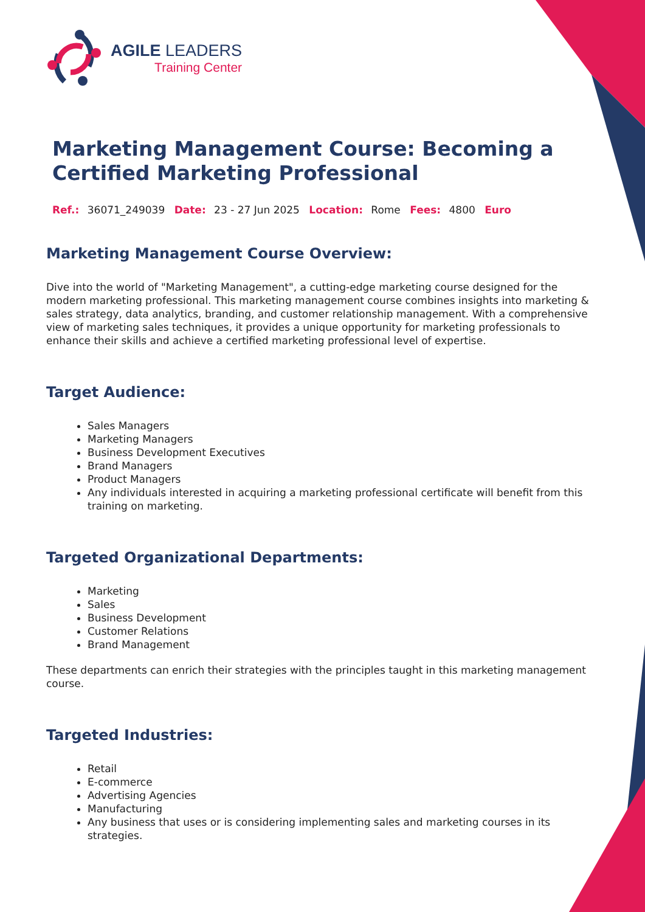AGILE LEADERS
Training Center
Marketing Management Course: Becoming a Certified Marketing Professional
Ref.: 36071_249039 Date: 23 - 27 Jun 2025 Location: Rome Fees: 4800 Euro
Marketing Management Course Overview:
Dive into the world of "Marketing Management", a cutting-edge marketing course designed for the modern marketing professional. This marketing management course combines insights into marketing & sales strategy, data analytics, branding, and customer relationship management. With a comprehensive view of marketing sales techniques, it provides a unique opportunity for marketing professionals to enhance their skills and achieve a certified marketing professional level of expertise.
Target Audience:
Sales Managers
Marketing Managers
Business Development Executives
Brand Managers
Product Managers
Any individuals interested in acquiring a marketing professional certificate will benefit from this training on marketing.
Targeted Organizational Departments:
Marketing
Sales
Business Development
Customer Relations
Brand Management
These departments can enrich their strategies with the principles taught in this marketing management course.
Targeted Industries:
Retail
E-commerce
Advertising Agencies
Manufacturing
Any business that uses or is considering implementing sales and marketing courses in its strategies.